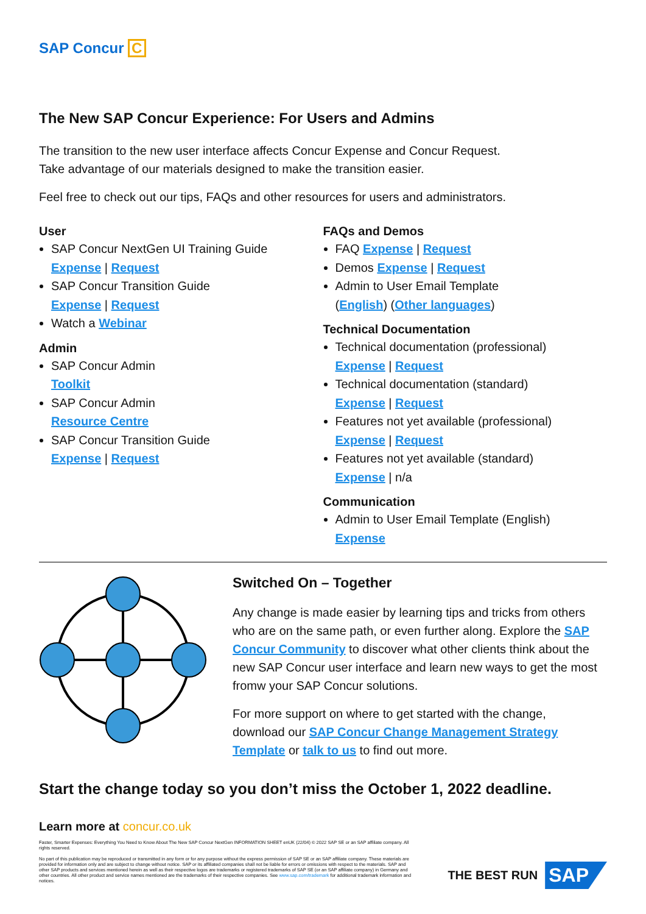SAP Concur C
The New SAP Concur Experience: For Users and Admins
The transition to the new user interface affects Concur Expense and Concur Request.
Take advantage of our materials designed to make the transition easier.
Feel free to check out our tips, FAQs and other resources for users and administrators.
User
SAP Concur NextGen UI Training Guide
Expense | Request
SAP Concur Transition Guide
Expense | Request
Watch a Webinar
Admin
SAP Concur Admin
Toolkit
SAP Concur Admin
Resource Centre
SAP Concur Transition Guide
Expense | Request
FAQs and Demos
FAQ Expense | Request
Demos Expense | Request
Admin to User Email Template
(English) (Other languages)
Technical Documentation
Technical documentation (professional)
Expense | Request
Technical documentation (standard)
Expense | Request
Features not yet available (professional)
Expense | Request
Features not yet available (standard)
Expense | n/a
Communication
Admin to User Email Template (English)
Expense
Switched On – Together
Any change is made easier by learning tips and tricks from others who are on the same path, or even further along. Explore the SAP Concur Community to discover what other clients think about the new SAP Concur user interface and learn new ways to get the most fromw your SAP Concur solutions.
For more support on where to get started with the change, download our SAP Concur Change Management Strategy Template or talk to us to find out more.
Start the change today so you don’t miss the October 1, 2022 deadline.
Learn more at concur.co.uk
Faster, Smarter Expenses: Everything You Need to Know About The New SAP Concur NextGen INFORMATION SHEET enUK (22/04) © 2022 SAP SE or an SAP affiliate company. All rights reserved.
No part of this publication may be reproduced or transmitted in any form or for any purpose without the express permission of SAP SE or an SAP affiliate company. These materials are provided for information only and are subject to change without notice. SAP or its affiliated companies shall not be liable for errors or omissions with respect to the materials. SAP and other SAP products and services mentioned herein as well as their respective logos are trademarks or registered trademarks of SAP SE (or an SAP affiliate company) in Germany and other countries. All other product and service names mentioned are the trademarks of their respective companies. See www.sap.com/trademark for additional trademark information and notices.
THE BEST RUN SAP